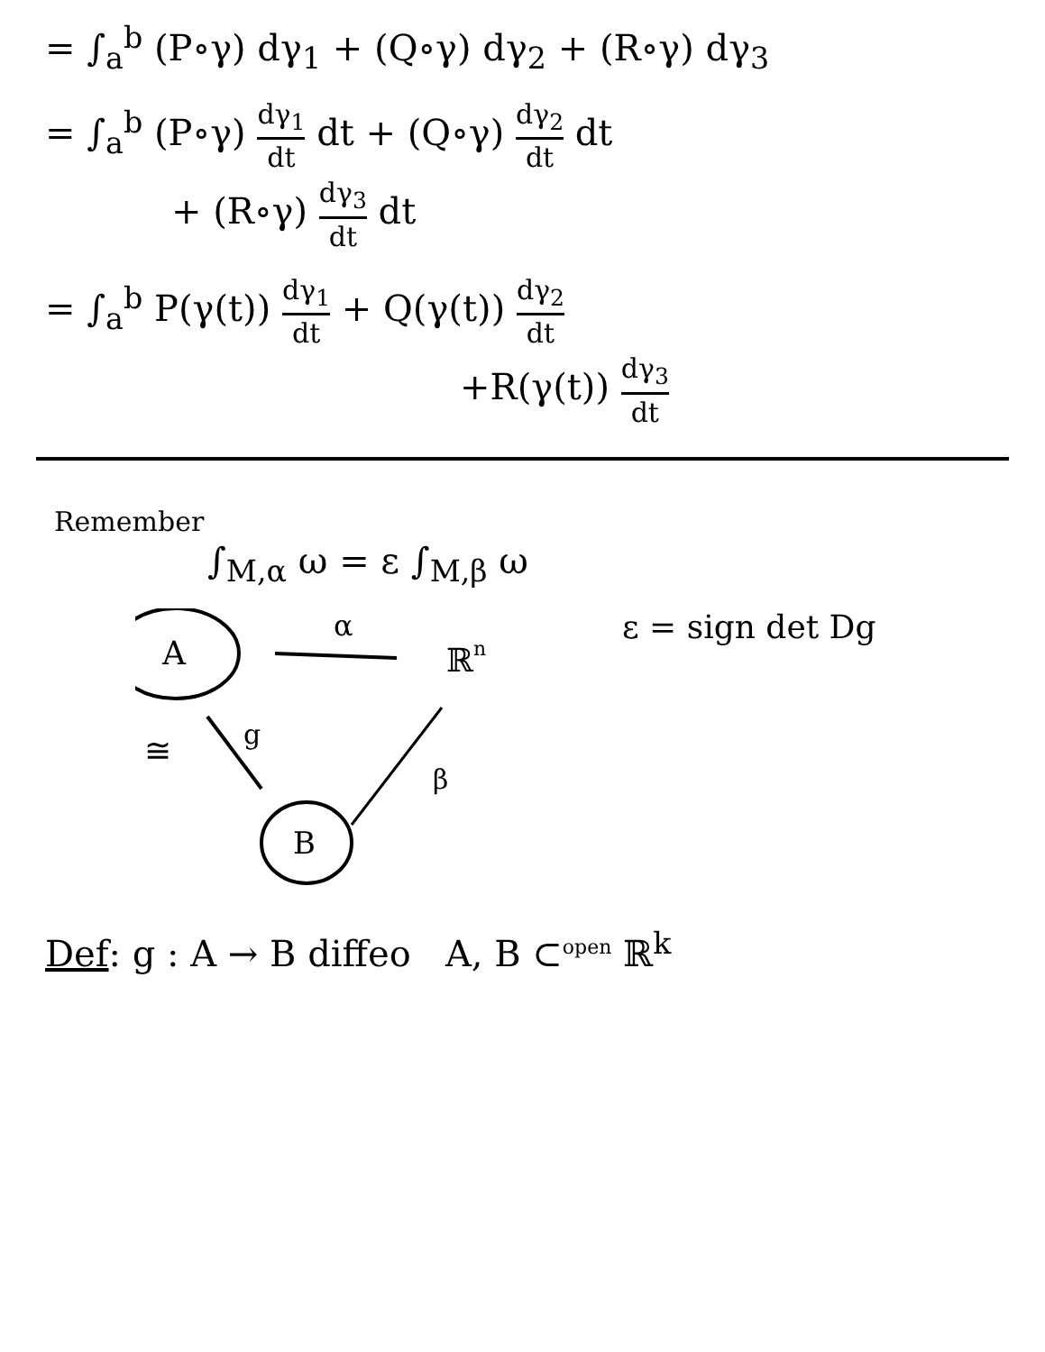= ∫<sub>a</sub><sup>b</sup> (P∘γ) dγ<sub>1</sub> + (Q∘γ) dγ<sub>2</sub> + (R∘γ) dγ<sub>3</sub>
= ∫<sub>a</sub><sup>b</sup> (P∘γ) dγ<sub>1</sub> dt dt + (Q∘γ) dγ<sub>2</sub> dt dt
+ (R∘γ) dγ<sub>3</sub> dt dt
= ∫<sub>a</sub><sup>b</sup> P(γ(t)) dγ<sub>1</sub> dt + Q(γ(t)) dγ<sub>2</sub> dt
+R(γ(t)) dγ<sub>3</sub> dt
Remember
∫<sub>M,α</sub> ω = ε ∫<sub>M,β</sub> ω
A
α
ℝn
≅
g
B
β
ε = sign det Dg
Def: g : A → B diffeo A, B ⊂<sup>open</sup> ℝ<sup>k</sup>